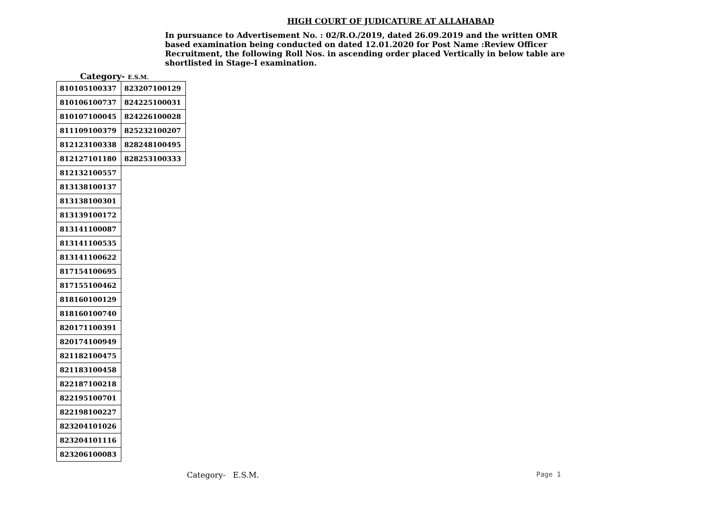HIGH COURT OF JUDICATURE AT ALLAHABAD
In pursuance to Advertisement No. : 02/R.O./2019, dated 26.09.2019 and the written OMR based examination being conducted on dated 12.01.2020 for Post Name :Review Officer Recruitment, the following Roll Nos. in ascending order placed Vertically in below table are shortlisted in Stage-I examination.
Category- E.S.M.
| 810105100337 | 823207100129 |
| 810106100737 | 824225100031 |
| 810107100045 | 824226100028 |
| 811109100379 | 825232100207 |
| 812123100338 | 828248100495 |
| 812127101180 | 828253100333 |
| 812132100557 | |
| 813138100137 | |
| 813138100301 | |
| 813139100172 | |
| 813141100087 | |
| 813141100535 | |
| 813141100622 | |
| 817154100695 | |
| 817155100462 | |
| 818160100129 | |
| 818160100740 | |
| 820171100391 | |
| 820174100949 | |
| 821182100475 | |
| 821183100458 | |
| 822187100218 | |
| 822195100701 | |
| 822198100227 | |
| 823204101026 | |
| 823204101116 | |
| 823206100083 | |
Category- E.S.M. Page 1